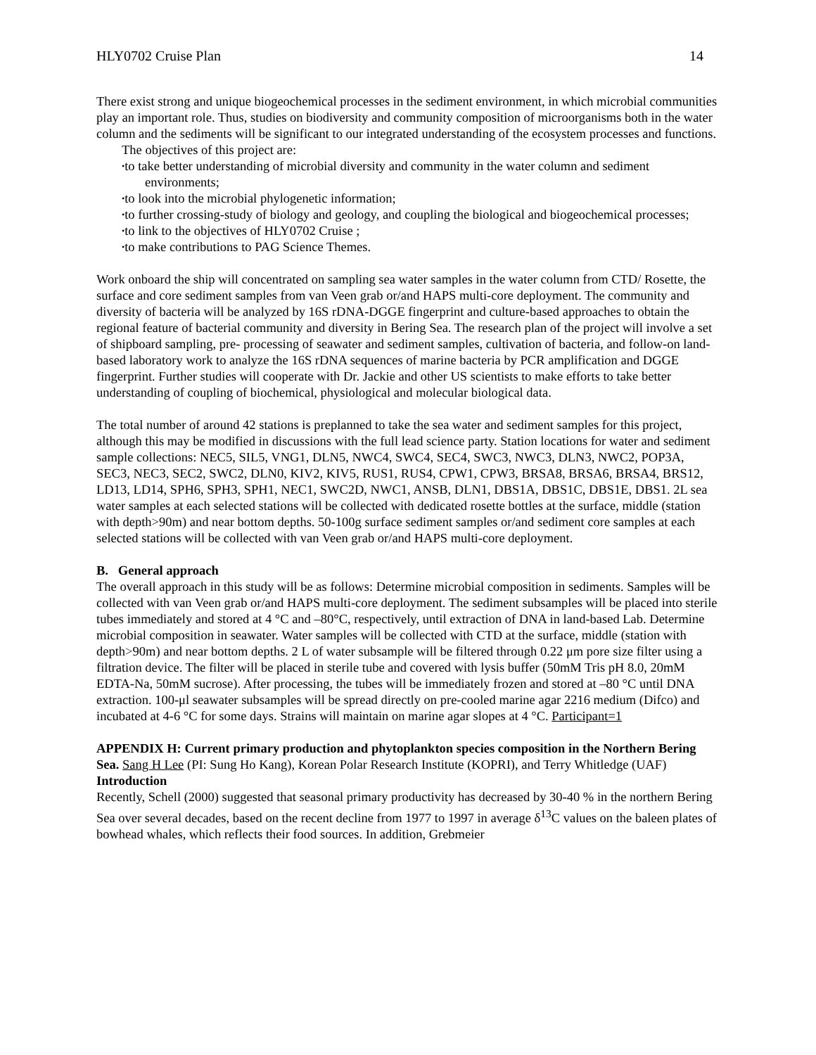HLY0702 Cruise Plan 14
There exist strong and unique biogeochemical processes in the sediment environment, in which microbial communities play an important role. Thus, studies on biodiversity and community composition of microorganisms both in the water column and the sediments will be significant to our integrated understanding of the ecosystem processes and functions.
The objectives of this project are:
•to take better understanding of microbial diversity and community in the water column and sediment environments;
•to look into the microbial phylogenetic information;
•to further crossing-study of biology and geology, and coupling the biological and biogeochemical processes;
•to link to the objectives of HLY0702 Cruise ;
•to make contributions to PAG Science Themes.
Work onboard the ship will concentrated on sampling sea water samples in the water column from CTD/ Rosette, the surface and core sediment samples from van Veen grab or/and HAPS multi-core deployment. The community and diversity of bacteria will be analyzed by 16S rDNA-DGGE fingerprint and culture-based approaches to obtain the regional feature of bacterial community and diversity in Bering Sea. The research plan of the project will involve a set of shipboard sampling, pre- processing of seawater and sediment samples, cultivation of bacteria, and follow-on land-based laboratory work to analyze the 16S rDNA sequences of marine bacteria by PCR amplification and DGGE fingerprint. Further studies will cooperate with Dr. Jackie and other US scientists to make efforts to take better understanding of coupling of biochemical, physiological and molecular biological data.
The total number of around 42 stations is preplanned to take the sea water and sediment samples for this project, although this may be modified in discussions with the full lead science party. Station locations for water and sediment sample collections: NEC5, SIL5, VNG1, DLN5, NWC4, SWC4, SEC4, SWC3, NWC3, DLN3, NWC2, POP3A, SEC3, NEC3, SEC2, SWC2, DLN0, KIV2, KIV5, RUS1, RUS4, CPW1, CPW3, BRSA8, BRSA6, BRSA4, BRS12, LD13, LD14, SPH6, SPH3, SPH1, NEC1, SWC2D, NWC1, ANSB, DLN1, DBS1A, DBS1C, DBS1E, DBS1. 2L sea water samples at each selected stations will be collected with dedicated rosette bottles at the surface, middle (station with depth>90m) and near bottom depths. 50-100g surface sediment samples or/and sediment core samples at each selected stations will be collected with van Veen grab or/and HAPS multi-core deployment.
B. General approach
The overall approach in this study will be as follows: Determine microbial composition in sediments. Samples will be collected with van Veen grab or/and HAPS multi-core deployment. The sediment subsamples will be placed into sterile tubes immediately and stored at 4 °C and –80°C, respectively, until extraction of DNA in land-based Lab. Determine microbial composition in seawater. Water samples will be collected with CTD at the surface, middle (station with depth>90m) and near bottom depths. 2 L of water subsample will be filtered through 0.22 μm pore size filter using a filtration device. The filter will be placed in sterile tube and covered with lysis buffer (50mM Tris pH 8.0, 20mM EDTA-Na, 50mM sucrose). After processing, the tubes will be immediately frozen and stored at –80 °C until DNA extraction. 100-μl seawater subsamples will be spread directly on pre-cooled marine agar 2216 medium (Difco) and incubated at 4-6 °C for some days. Strains will maintain on marine agar slopes at 4 °C. Participant=1
APPENDIX H: Current primary production and phytoplankton species composition in the Northern Bering Sea. Sang H Lee (PI: Sung Ho Kang), Korean Polar Research Institute (KOPRI), and Terry Whitledge (UAF)
Introduction
Recently, Schell (2000) suggested that seasonal primary productivity has decreased by 30-40 % in the northern Bering Sea over several decades, based on the recent decline from 1977 to 1997 in average δ<sup>13</sup>C values on the baleen plates of bowhead whales, which reflects their food sources. In addition, Grebmeier